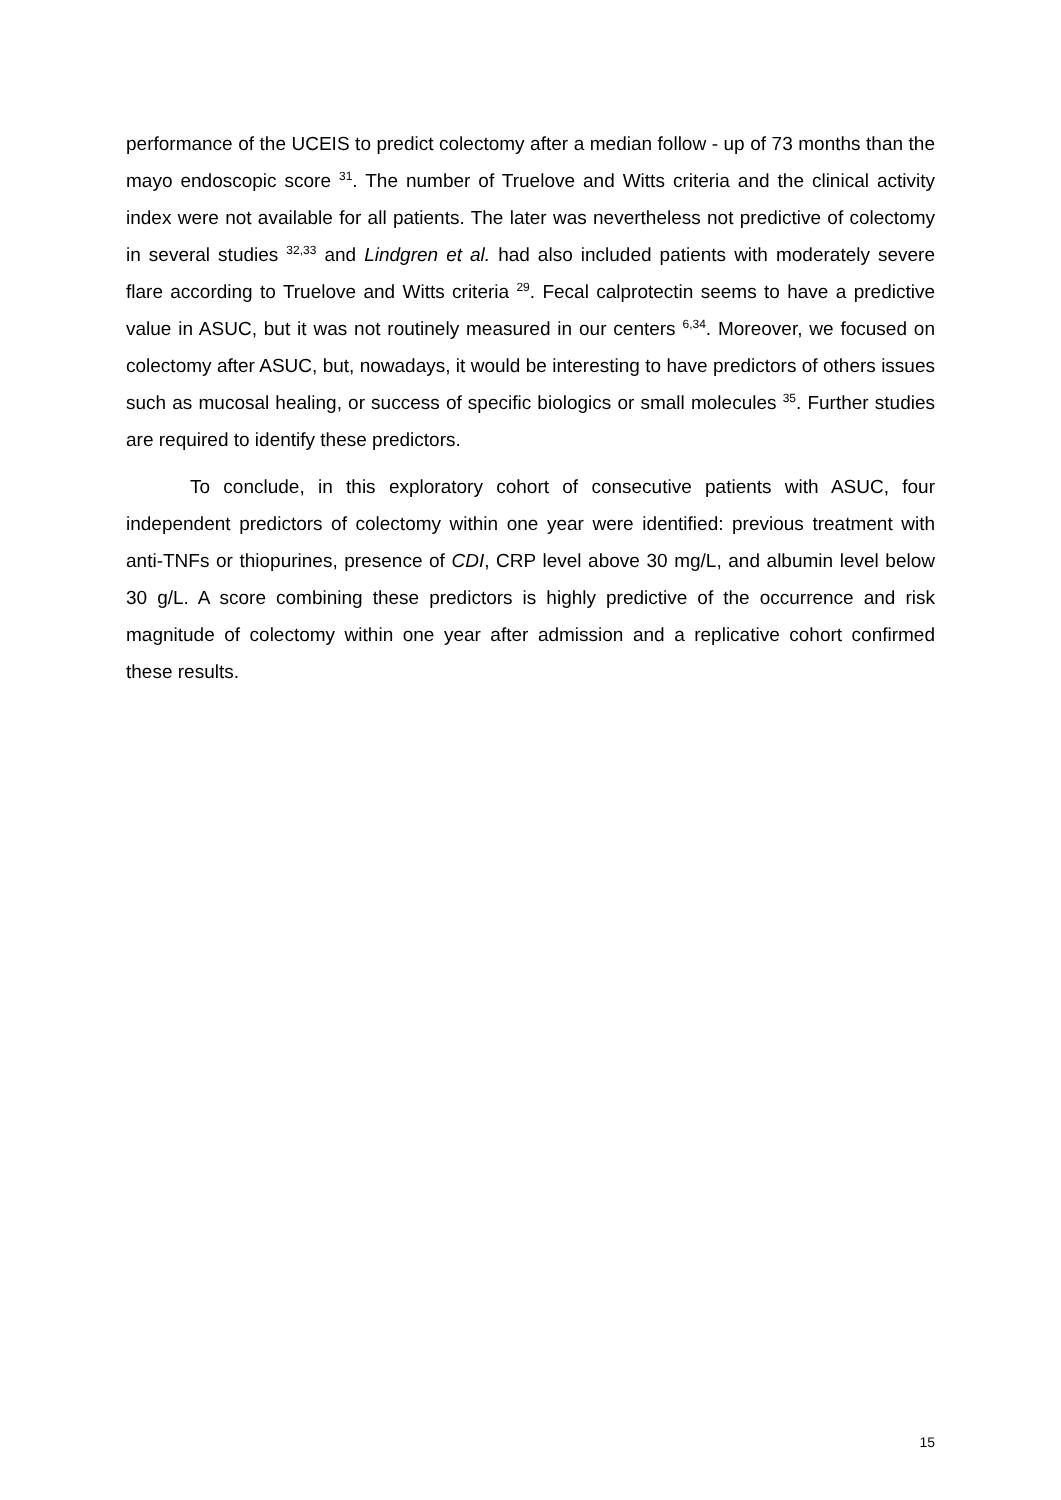performance of the UCEIS to predict colectomy after a median follow - up of 73 months than the mayo endoscopic score <sup>31</sup>. The number of Truelove and Witts criteria and the clinical activity index were not available for all patients. The later was nevertheless not predictive of colectomy in several studies <sup>32,33</sup> and Lindgren et al. had also included patients with moderately severe flare according to Truelove and Witts criteria <sup>29</sup>. Fecal calprotectin seems to have a predictive value in ASUC, but it was not routinely measured in our centers <sup>6,34</sup>. Moreover, we focused on colectomy after ASUC, but, nowadays, it would be interesting to have predictors of others issues such as mucosal healing, or success of specific biologics or small molecules <sup>35</sup>. Further studies are required to identify these predictors.
To conclude, in this exploratory cohort of consecutive patients with ASUC, four independent predictors of colectomy within one year were identified: previous treatment with anti-TNFs or thiopurines, presence of CDI, CRP level above 30 mg/L, and albumin level below 30 g/L. A score combining these predictors is highly predictive of the occurrence and risk magnitude of colectomy within one year after admission and a replicative cohort confirmed these results.
15